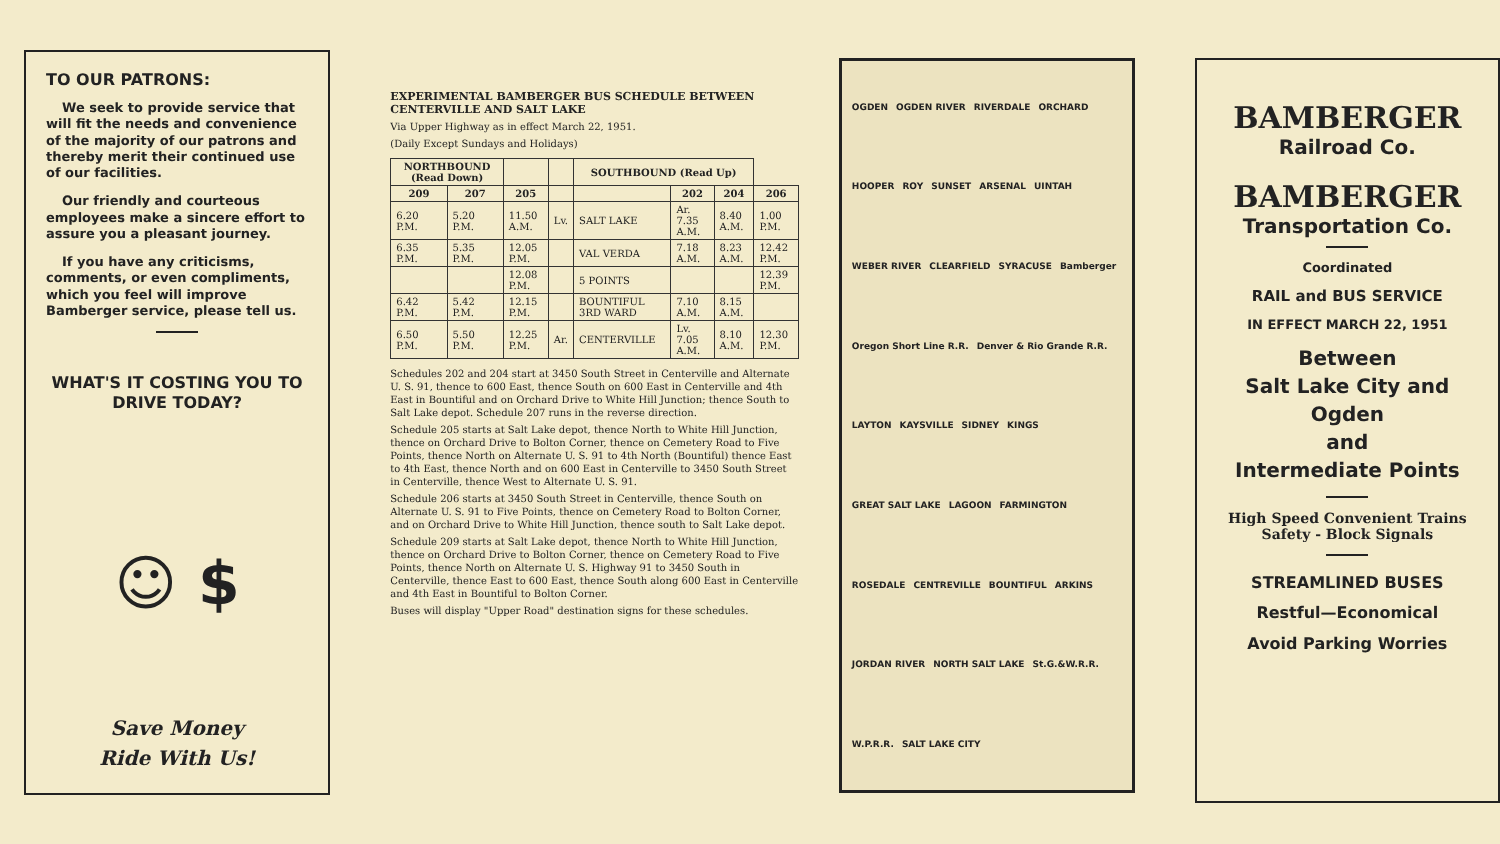TO OUR PATRONS:
We seek to provide service that will fit the needs and convenience of the majority of our patrons and thereby merit their continued use of our facilities.
Our friendly and courteous employees make a sincere effort to assure you a pleasant journey.
If you have any criticisms, comments, or even compliments, which you feel will improve Bamberger service, please tell us.
WHAT'S IT COSTING YOU TO DRIVE TODAY?
☺ $
Save Money
Ride With Us!
EXPERIMENTAL BAMBERGER BUS SCHEDULE BETWEEN CENTERVILLE AND SALT LAKE
Via Upper Highway as in effect March 22, 1951.
(Daily Except Sundays and Holidays)
| NORTHBOUND (Read Down) | | | | SOUTHBOUND (Read Up) | | | |
| --- | --- | --- | --- | --- | --- | --- | --- |
| 209 | 207 | 205 | | | 202 | 204 | 206 |
| 6.20 P.M. | 5.20 P.M. | 11.50 A.M. | Lv. | SALT LAKE | Ar. 7.35 A.M. | 8.40 A.M. | 1.00 P.M. |
| 6.35 P.M. | 5.35 P.M. | 12.05 P.M. | | VAL VERDA | 7.18 A.M. | 8.23 A.M. | 12.42 P.M. |
| | | 12.08 P.M. | | 5 POINTS | | | 12.39 P.M. |
| 6.42 P.M. | 5.42 P.M. | 12.15 P.M. | | BOUNTIFUL 3RD WARD | 7.10 A.M. | 8.15 A.M. | |
| 6.50 P.M. | 5.50 P.M. | 12.25 P.M. | Ar. | CENTERVILLE | Lv. 7.05 A.M. | 8.10 A.M. | 12.30 P.M. |
Schedules 202 and 204 start at 3450 South Street in Centerville and Alternate U. S. 91, thence to 600 East, thence South on 600 East in Centerville and 4th East in Bountiful and on Orchard Drive to White Hill Junction; thence South to Salt Lake depot. Schedule 207 runs in the reverse direction.
Schedule 205 starts at Salt Lake depot, thence North to White Hill Junction, thence on Orchard Drive to Bolton Corner, thence on Cemetery Road to Five Points, thence North on Alternate U. S. 91 to 4th North (Bountiful) thence East to 4th East, thence North and on 600 East in Centerville to 3450 South Street in Centerville, thence West to Alternate U. S. 91.
Schedule 206 starts at 3450 South Street in Centerville, thence South on Alternate U. S. 91 to Five Points, thence on Cemetery Road to Bolton Corner, and on Orchard Drive to White Hill Junction, thence south to Salt Lake depot.
Schedule 209 starts at Salt Lake depot, thence North to White Hill Junction, thence on Orchard Drive to Bolton Corner, thence on Cemetery Road to Five Points, thence North on Alternate U. S. Highway 91 to 3450 South in Centerville, thence East to 600 East, thence South along 600 East in Centerville and 4th East in Bountiful to Bolton Corner.
Buses will display "Upper Road" destination signs for these schedules.
OGDEN OGDEN RIVER RIVERDALE ORCHARD HOOPER ROY SUNSET ARSENAL UINTAH WEBER RIVER CLEARFIELD SYRACUSE Bamberger Oregon Short Line R.R. Denver & Rio Grande R.R. LAYTON KAYSVILLE SIDNEY KINGS GREAT SALT LAKE LAGOON FARMINGTON ROSEDALE CENTREVILLE BOUNTIFUL ARKINS JORDAN RIVER NORTH SALT LAKE St.G.&W.R.R. W.P.R.R. SALT LAKE CITY
BAMBERGER
Railroad Co.
BAMBERGER
Transportation Co.
Coordinated
RAIL and BUS SERVICE
IN EFFECT MARCH 22, 1951
Between
Salt Lake City and Ogden
and
Intermediate Points
High Speed Convenient Trains
Safety - Block Signals
STREAMLINED BUSES
Restful—Economical
Avoid Parking Worries